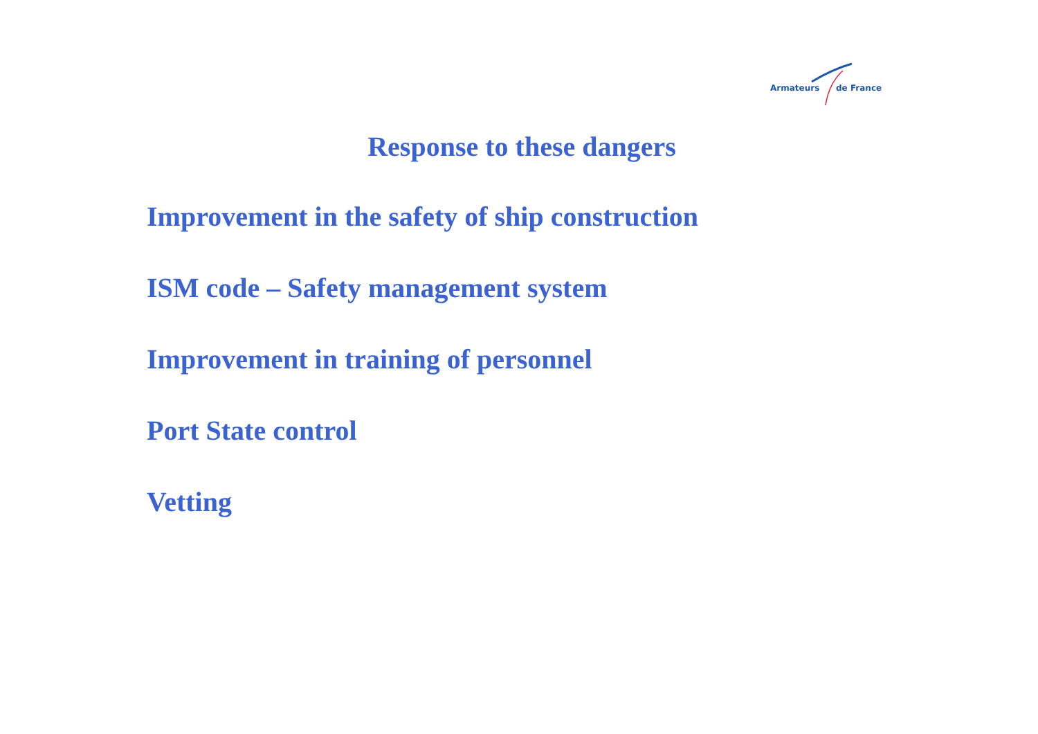Armateurs de France
Response to these dangers
Improvement in the safety of ship construction
ISM code – Safety management system
Improvement in training of personnel
Port State control
Vetting